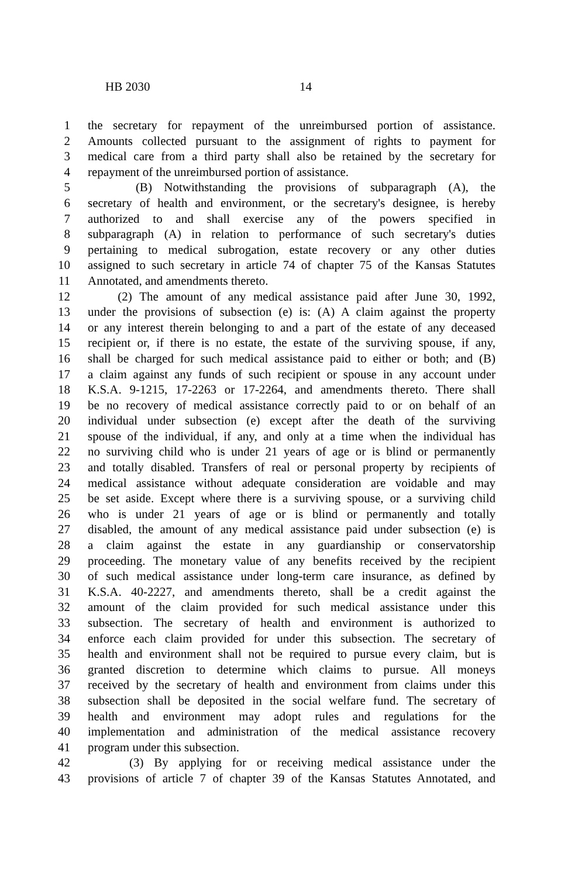HB 2030 14
1 the secretary for repayment of the unreimbursed portion of assistance.
2 Amounts collected pursuant to the assignment of rights to payment for
3 medical care from a third party shall also be retained by the secretary for
4 repayment of the unreimbursed portion of assistance.
5 (B) Notwithstanding the provisions of subparagraph (A), the
6 secretary of health and environment, or the secretary's designee, is hereby
7 authorized to and shall exercise any of the powers specified in
8 subparagraph (A) in relation to performance of such secretary's duties
9 pertaining to medical subrogation, estate recovery or any other duties
10 assigned to such secretary in article 74 of chapter 75 of the Kansas Statutes
11 Annotated, and amendments thereto.
12 (2) The amount of any medical assistance paid after June 30, 1992,
13 under the provisions of subsection (e) is: (A) A claim against the property
14 or any interest therein belonging to and a part of the estate of any deceased
15 recipient or, if there is no estate, the estate of the surviving spouse, if any,
16 shall be charged for such medical assistance paid to either or both; and (B)
17 a claim against any funds of such recipient or spouse in any account under
18 K.S.A. 9-1215, 17-2263 or 17-2264, and amendments thereto. There shall
19 be no recovery of medical assistance correctly paid to or on behalf of an
20 individual under subsection (e) except after the death of the surviving
21 spouse of the individual, if any, and only at a time when the individual has
22 no surviving child who is under 21 years of age or is blind or permanently
23 and totally disabled. Transfers of real or personal property by recipients of
24 medical assistance without adequate consideration are voidable and may
25 be set aside. Except where there is a surviving spouse, or a surviving child
26 who is under 21 years of age or is blind or permanently and totally
27 disabled, the amount of any medical assistance paid under subsection (e) is
28 a claim against the estate in any guardianship or conservatorship
29 proceeding. The monetary value of any benefits received by the recipient
30 of such medical assistance under long-term care insurance, as defined by
31 K.S.A. 40-2227, and amendments thereto, shall be a credit against the
32 amount of the claim provided for such medical assistance under this
33 subsection. The secretary of health and environment is authorized to
34 enforce each claim provided for under this subsection. The secretary of
35 health and environment shall not be required to pursue every claim, but is
36 granted discretion to determine which claims to pursue. All moneys
37 received by the secretary of health and environment from claims under this
38 subsection shall be deposited in the social welfare fund. The secretary of
39 health and environment may adopt rules and regulations for the
40 implementation and administration of the medical assistance recovery
41 program under this subsection.
42 (3) By applying for or receiving medical assistance under the
43 provisions of article 7 of chapter 39 of the Kansas Statutes Annotated, and